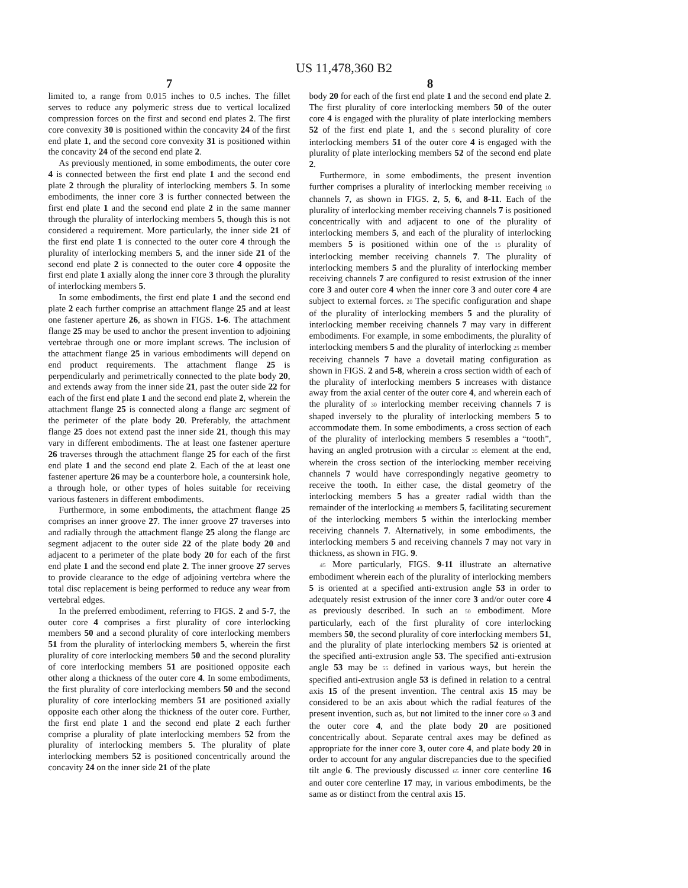US 11,478,360 B2
7
limited to, a range from 0.015 inches to 0.5 inches. The fillet serves to reduce any polymeric stress due to vertical localized compression forces on the first and second end plates 2. The first core convexity 30 is positioned within the concavity 24 of the first end plate 1, and the second core convexity 31 is positioned within the concavity 24 of the second end plate 2.
As previously mentioned, in some embodiments, the outer core 4 is connected between the first end plate 1 and the second end plate 2 through the plurality of interlocking members 5. In some embodiments, the inner core 3 is further connected between the first end plate 1 and the second end plate 2 in the same manner through the plurality of interlocking members 5, though this is not considered a requirement. More particularly, the inner side 21 of the first end plate 1 is connected to the outer core 4 through the plurality of interlocking members 5, and the inner side 21 of the second end plate 2 is connected to the outer core 4 opposite the first end plate 1 axially along the inner core 3 through the plurality of interlocking members 5.
In some embodiments, the first end plate 1 and the second end plate 2 each further comprise an attachment flange 25 and at least one fastener aperture 26, as shown in FIGS. 1-6. The attachment flange 25 may be used to anchor the present invention to adjoining vertebrae through one or more implant screws. The inclusion of the attachment flange 25 in various embodiments will depend on end product requirements. The attachment flange 25 is perpendicularly and perimetrically connected to the plate body 20, and extends away from the inner side 21, past the outer side 22 for each of the first end plate 1 and the second end plate 2, wherein the attachment flange 25 is connected along a flange arc segment of the perimeter of the plate body 20. Preferably, the attachment flange 25 does not extend past the inner side 21, though this may vary in different embodiments. The at least one fastener aperture 26 traverses through the attachment flange 25 for each of the first end plate 1 and the second end plate 2. Each of the at least one fastener aperture 26 may be a counterbore hole, a countersink hole, a through hole, or other types of holes suitable for receiving various fasteners in different embodiments.
Furthermore, in some embodiments, the attachment flange 25 comprises an inner groove 27. The inner groove 27 traverses into and radially through the attachment flange 25 along the flange arc segment adjacent to the outer side 22 of the plate body 20 and adjacent to a perimeter of the plate body 20 for each of the first end plate 1 and the second end plate 2. The inner groove 27 serves to provide clearance to the edge of adjoining vertebra where the total disc replacement is being performed to reduce any wear from vertebral edges.
In the preferred embodiment, referring to FIGS. 2 and 5-7, the outer core 4 comprises a first plurality of core interlocking members 50 and a second plurality of core interlocking members 51 from the plurality of interlocking members 5, wherein the first plurality of core interlocking members 50 and the second plurality of core interlocking members 51 are positioned opposite each other along a thickness of the outer core 4. In some embodiments, the first plurality of core interlocking members 50 and the second plurality of core interlocking members 51 are positioned axially opposite each other along the thickness of the outer core. Further, the first end plate 1 and the second end plate 2 each further comprise a plurality of plate interlocking members 52 from the plurality of interlocking members 5. The plurality of plate interlocking members 52 is positioned concentrically around the concavity 24 on the inner side 21 of the plate
8
body 20 for each of the first end plate 1 and the second end plate 2. The first plurality of core interlocking members 50 of the outer core 4 is engaged with the plurality of plate interlocking members 52 of the first end plate 1, and the 5 second plurality of core interlocking members 51 of the outer core 4 is engaged with the plurality of plate interlocking members 52 of the second end plate 2.
Furthermore, in some embodiments, the present invention further comprises a plurality of interlocking member receiving 10 channels 7, as shown in FIGS. 2, 5, 6, and 8-11. Each of the plurality of interlocking member receiving channels 7 is positioned concentrically with and adjacent to one of the plurality of interlocking members 5, and each of the plurality of interlocking members 5 is positioned within one of the 15 plurality of interlocking member receiving channels 7. The plurality of interlocking members 5 and the plurality of interlocking member receiving channels 7 are configured to resist extrusion of the inner core 3 and outer core 4 when the inner core 3 and outer core 4 are subject to external forces. 20 The specific configuration and shape of the plurality of interlocking members 5 and the plurality of interlocking member receiving channels 7 may vary in different embodiments. For example, in some embodiments, the plurality of interlocking members 5 and the plurality of interlocking 25 member receiving channels 7 have a dovetail mating configuration as shown in FIGS. 2 and 5-8, wherein a cross section width of each of the plurality of interlocking members 5 increases with distance away from the axial center of the outer core 4, and wherein each of the plurality of 30 interlocking member receiving channels 7 is shaped inversely to the plurality of interlocking members 5 to accommodate them. In some embodiments, a cross section of each of the plurality of interlocking members 5 resembles a “tooth”, having an angled protrusion with a circular 35 element at the end, wherein the cross section of the interlocking member receiving channels 7 would have correspondingly negative geometry to receive the tooth. In either case, the distal geometry of the interlocking members 5 has a greater radial width than the remainder of the interlocking 40 members 5, facilitating securement of the interlocking members 5 within the interlocking member receiving channels 7. Alternatively, in some embodiments, the interlocking members 5 and receiving channels 7 may not vary in thickness, as shown in FIG. 9.
45 More particularly, FIGS. 9-11 illustrate an alternative embodiment wherein each of the plurality of interlocking members 5 is oriented at a specified anti-extrusion angle 53 in order to adequately resist extrusion of the inner core 3 and/or outer core 4 as previously described. In such an 50 embodiment. More particularly, each of the first plurality of core interlocking members 50, the second plurality of core interlocking members 51, and the plurality of plate interlocking members 52 is oriented at the specified anti-extrusion angle 53. The specified anti-extrusion angle 53 may be 55 defined in various ways, but herein the specified anti-extrusion angle 53 is defined in relation to a central axis 15 of the present invention. The central axis 15 may be considered to be an axis about which the radial features of the present invention, such as, but not limited to the inner core 60 3 and the outer core 4, and the plate body 20 are positioned concentrically about. Separate central axes may be defined as appropriate for the inner core 3, outer core 4, and plate body 20 in order to account for any angular discrepancies due to the specified tilt angle 6. The previously discussed 65 inner core centerline 16 and outer core centerline 17 may, in various embodiments, be the same as or distinct from the central axis 15.